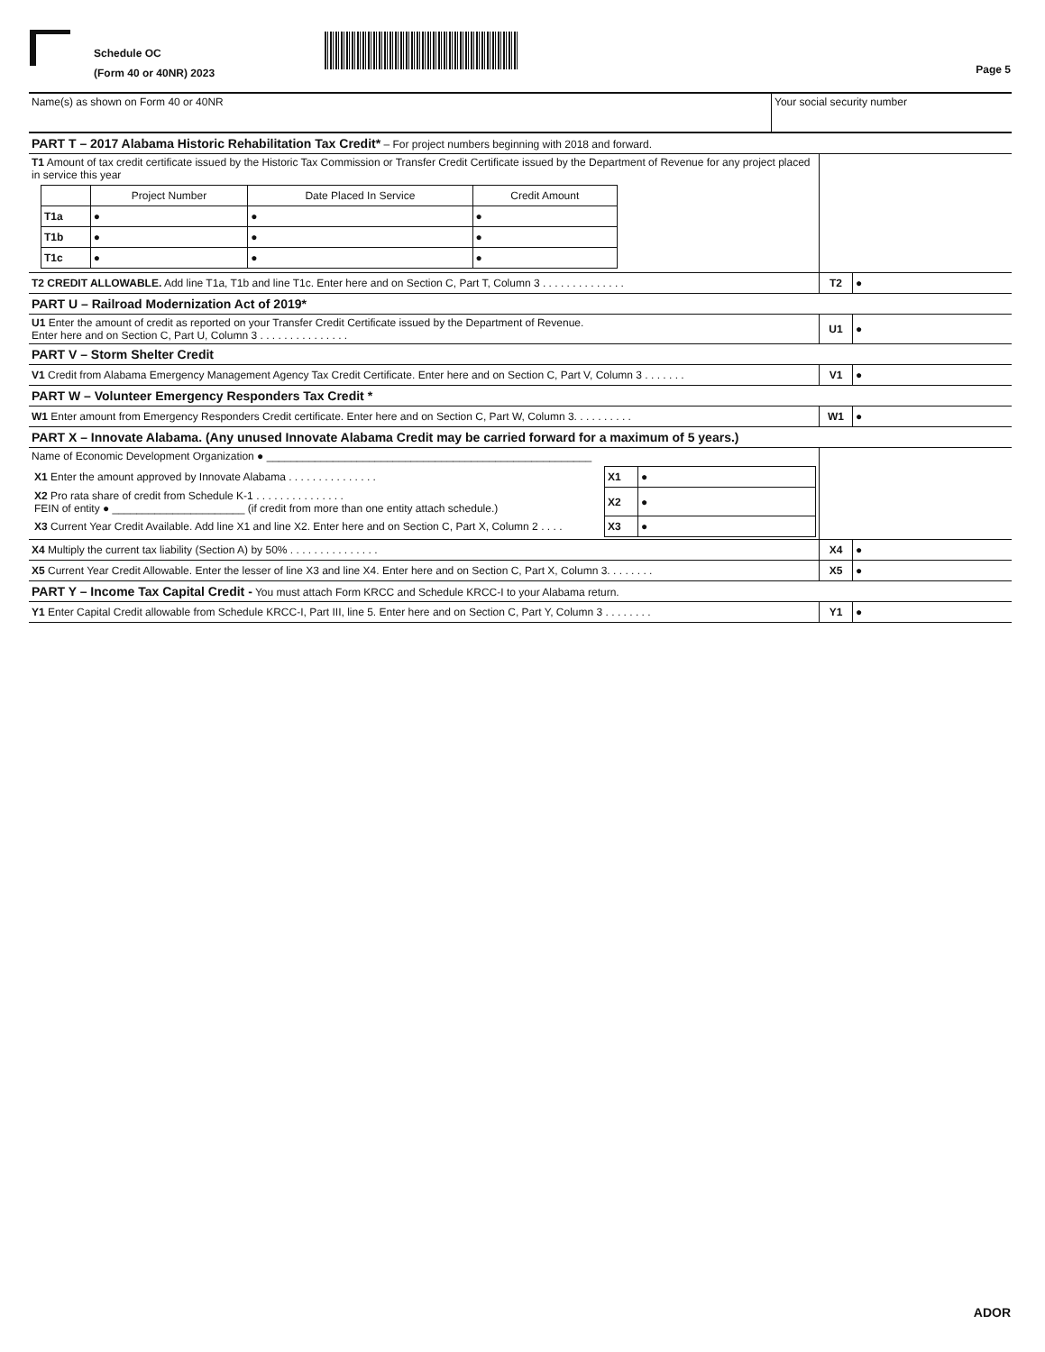Schedule OC
(Form 40 or 40NR) 2023
Page 5
| Name(s) as shown on Form 40 or 40NR | Your social security number |
| PART T – 2017 Alabama Historic Rehabilitation Tax Credit* – For project numbers beginning with 2018 and forward. | | |
| T1 Amount of tax credit certificate issued by the Historic Tax Commission or Transfer Credit Certificate issued by the Department of Revenue for any project placed in service this year / / Project Number / Date Placed In Service / Credit Amount / / T1a / ● / ● / ● / / T1b / ● / ● / ● / / T1c / ● / ● / ● / | | |
| T2 CREDIT ALLOWABLE. Add line T1a, T1b and line T1c. Enter here and on Section C, Part T, Column 3 . . . . . . . . . . . . . . | T2 | ● |
| PART U – Railroad Modernization Act of 2019* | | |
| U1 Enter the amount of credit as reported on your Transfer Credit Certificate issued by the Department of Revenue. Enter here and on Section C, Part U, Column 3 . . . . . . . . . . . . . . . | U1 | ● |
| PART V – Storm Shelter Credit | | |
| V1 Credit from Alabama Emergency Management Agency Tax Credit Certificate. Enter here and on Section C, Part V, Column 3 . . . . . . . | V1 | ● |
| PART W – Volunteer Emergency Responders Tax Credit * | | |
| W1 Enter amount from Emergency Responders Credit certificate. Enter here and on Section C, Part W, Column 3. . . . . . . . . . | W1 | ● |
| PART X – Innovate Alabama. (Any unused Innovate Alabama Credit may be carried forward for a maximum of 5 years.) | | |
| Name of Economic Development Organization ● ______________________________________________________ / X1 Enter the amount approved by Innovate Alabama . . . . . . . . . . . . . . . / X1 / ● / / X2 Pro rata share of credit from Schedule K-1 . . . . . . . . . . . . . . . FEIN of entity ● ______________________ (if credit from more than one entity attach schedule.) / X2 / ● / / X3 Current Year Credit Available. Add line X1 and line X2. Enter here and on Section C, Part X, Column 2 . . . . / X3 / ● / | | |
| X4 Multiply the current tax liability (Section A) by 50% . . . . . . . . . . . . . . . | X4 | ● |
| X5 Current Year Credit Allowable. Enter the lesser of line X3 and line X4. Enter here and on Section C, Part X, Column 3. . . . . . . . | X5 | ● |
| PART Y – Income Tax Capital Credit - You must attach Form KRCC and Schedule KRCC-I to your Alabama return. | | |
| Y1 Enter Capital Credit allowable from Schedule KRCC-I, Part III, line 5. Enter here and on Section C, Part Y, Column 3 . . . . . . . . | Y1 | ● |
ADOR